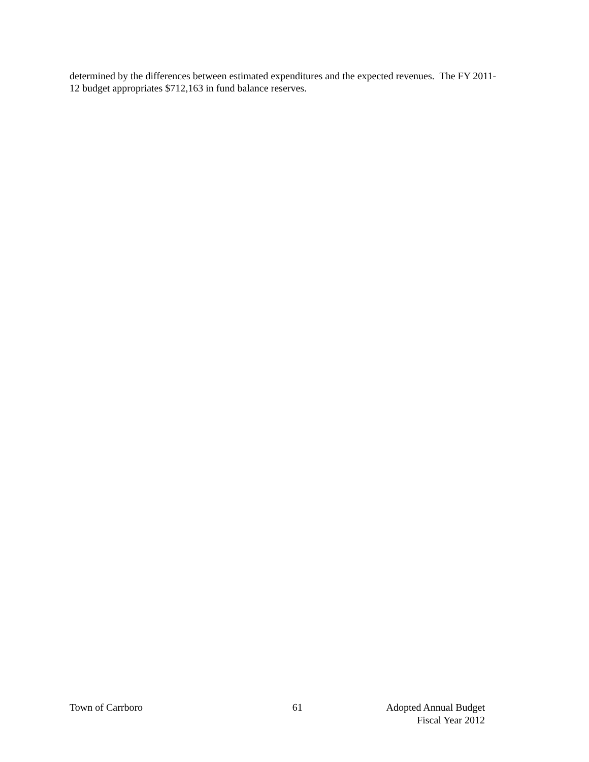determined by the differences between estimated expenditures and the expected revenues. The FY 2011-
12 budget appropriates $712,163 in fund balance reserves.
Town of Carrboro 61 Adopted Annual Budget
Fiscal Year 2012